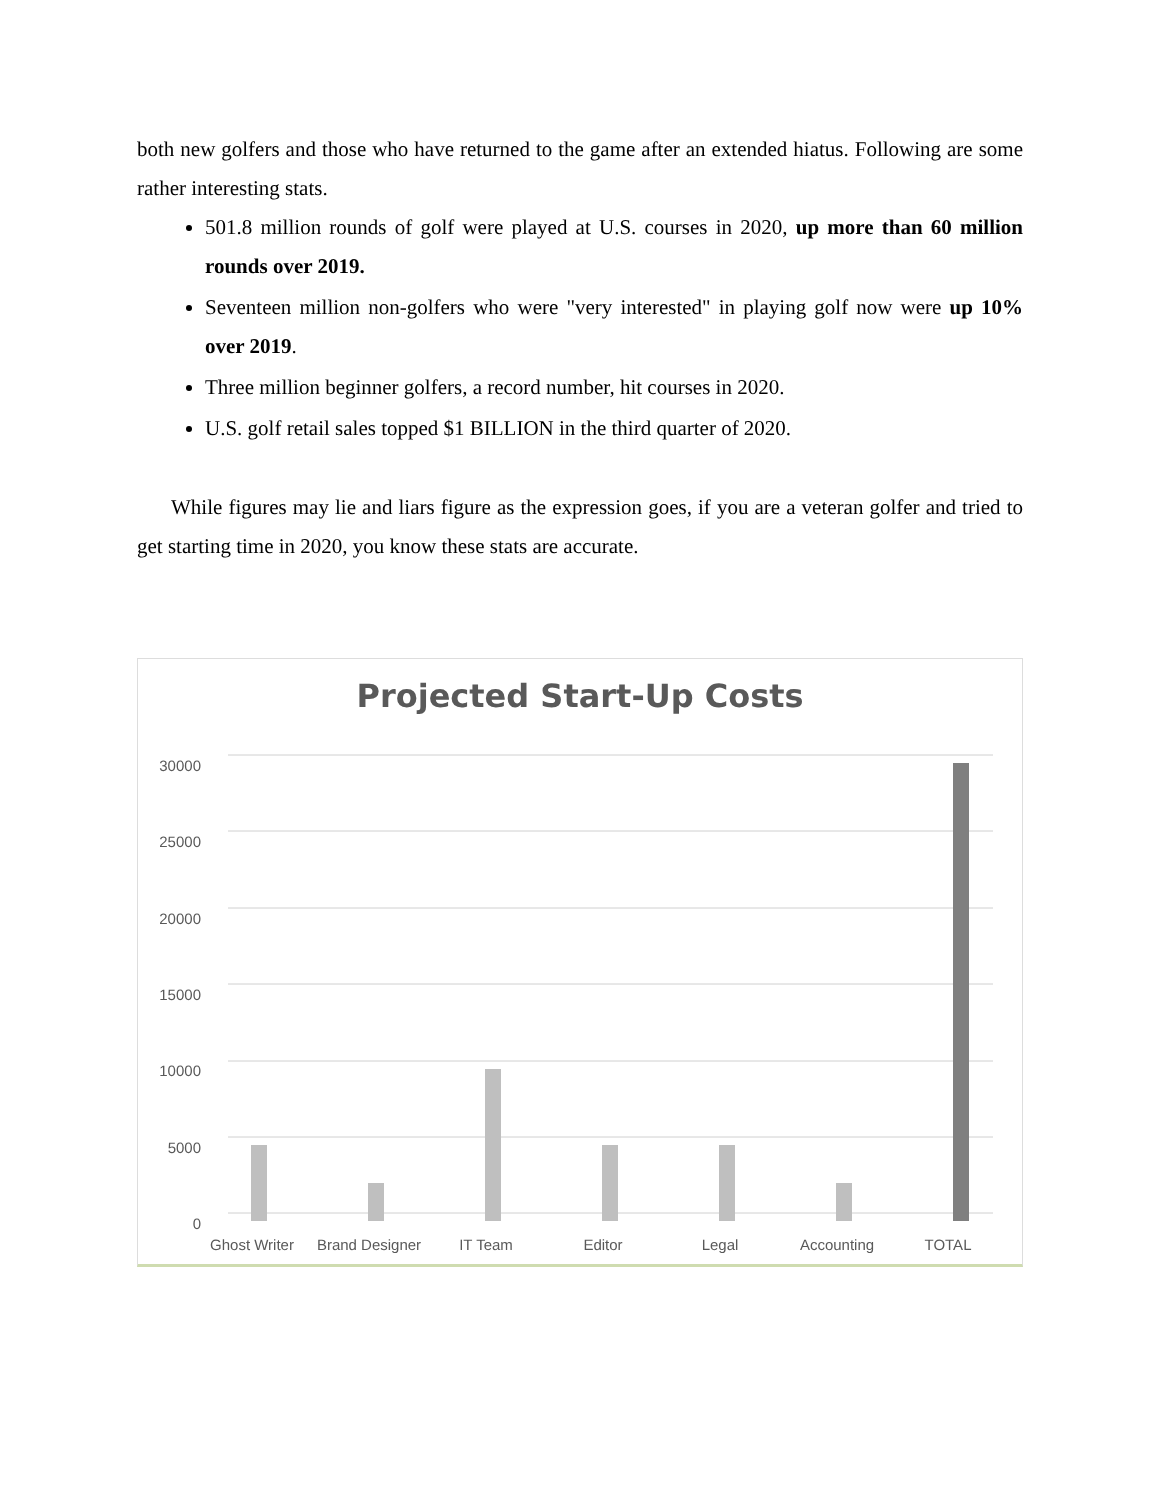both new golfers and those who have returned to the game after an extended hiatus. Following are some rather interesting stats.
501.8 million rounds of golf were played at U.S. courses in 2020, up more than 60 million rounds over 2019.
Seventeen million non-golfers who were "very interested" in playing golf now were up 10% over 2019.
Three million beginner golfers, a record number, hit courses in 2020.
U.S. golf retail sales topped $1 BILLION in the third quarter of 2020.
While figures may lie and liars figure as the expression goes, if you are a veteran golfer and tried to get starting time in 2020, you know these stats are accurate.
Projected Start-Up Costs
30000
25000
20000
15000
10000
5000
0
Ghost Writer
Brand Designer
IT Team
Editor
Legal
Accounting
TOTAL